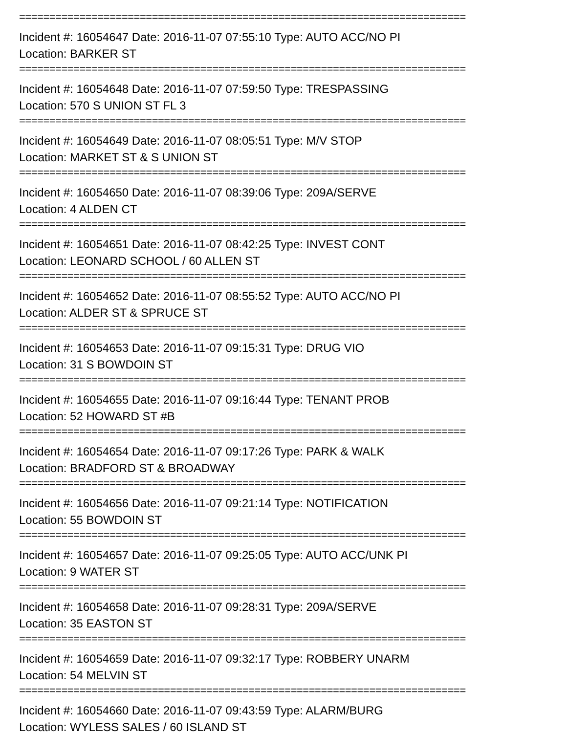==========================================================================
Incident #: 16054647 Date: 2016-11-07 07:55:10 Type: AUTO ACC/NO PI
Location: BARKER ST
==========================================================================
Incident #: 16054648 Date: 2016-11-07 07:59:50 Type: TRESPASSING
Location: 570 S UNION ST FL 3
==========================================================================
Incident #: 16054649 Date: 2016-11-07 08:05:51 Type: M/V STOP
Location: MARKET ST & S UNION ST
==========================================================================
Incident #: 16054650 Date: 2016-11-07 08:39:06 Type: 209A/SERVE
Location: 4 ALDEN CT
==========================================================================
Incident #: 16054651 Date: 2016-11-07 08:42:25 Type: INVEST CONT
Location: LEONARD SCHOOL / 60 ALLEN ST
==========================================================================
Incident #: 16054652 Date: 2016-11-07 08:55:52 Type: AUTO ACC/NO PI
Location: ALDER ST & SPRUCE ST
==========================================================================
Incident #: 16054653 Date: 2016-11-07 09:15:31 Type: DRUG VIO
Location: 31 S BOWDOIN ST
==========================================================================
Incident #: 16054655 Date: 2016-11-07 09:16:44 Type: TENANT PROB
Location: 52 HOWARD ST #B
==========================================================================
Incident #: 16054654 Date: 2016-11-07 09:17:26 Type: PARK & WALK
Location: BRADFORD ST & BROADWAY
==========================================================================
Incident #: 16054656 Date: 2016-11-07 09:21:14 Type: NOTIFICATION
Location: 55 BOWDOIN ST
==========================================================================
Incident #: 16054657 Date: 2016-11-07 09:25:05 Type: AUTO ACC/UNK PI
Location: 9 WATER ST
==========================================================================
Incident #: 16054658 Date: 2016-11-07 09:28:31 Type: 209A/SERVE
Location: 35 EASTON ST
==========================================================================
Incident #: 16054659 Date: 2016-11-07 09:32:17 Type: ROBBERY UNARM
Location: 54 MELVIN ST
==========================================================================
Incident #: 16054660 Date: 2016-11-07 09:43:59 Type: ALARM/BURG
Location: WYLESS SALES / 60 ISLAND ST